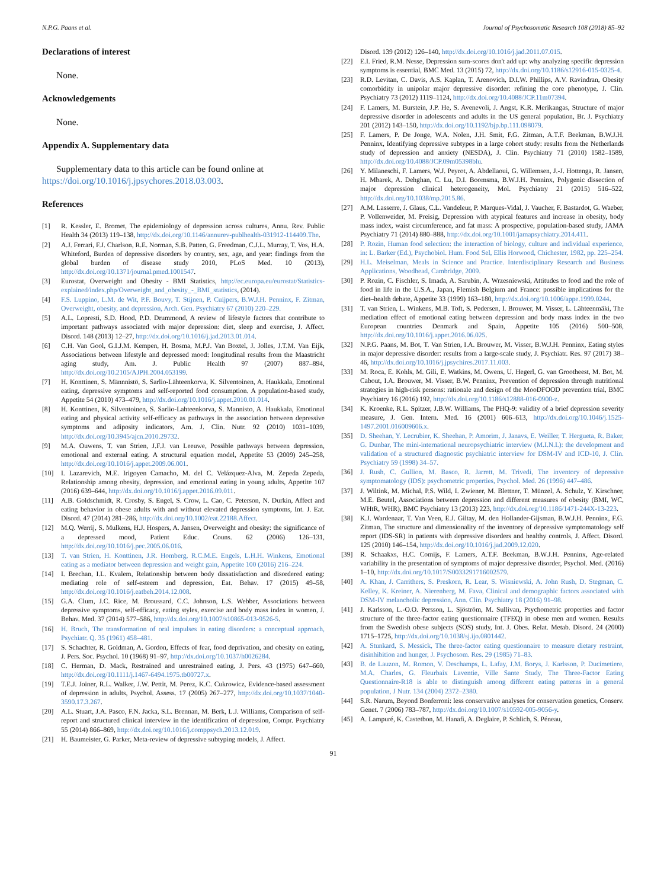N.P.G. Paans et al. Journal of Psychosomatic Research 108 (2018) 85–92
Declarations of interest
None.
Acknowledgements
None.
Appendix A. Supplementary data
Supplementary data to this article can be found online at https://doi.org/10.1016/j.jpsychores.2018.03.003.
References
[1] R. Kessler, E. Bromet, The epidemiology of depression across cultures, Annu. Rev. Public Health 34 (2013) 119–138, http://dx.doi.org/10.1146/annurev-publhealth-031912-114409.The.
[2] A.J. Ferrari, F.J. Charlson, R.E. Norman, S.B. Patten, G. Freedman, C.J.L. Murray, T. Vos, H.A. Whiteford, Burden of depressive disorders by country, sex, age, and year: findings from the global burden of disease study 2010, PLoS Med. 10 (2013), http://dx.doi.org/10.1371/journal.pmed.1001547.
[3] Eurostat, Overweight and Obesity - BMI Statistics, http://ec.europa.eu/eurostat/Statistics-explained/index.php/Overweight_and_obesity_-_BMI_statistics, (2014).
[4] F.S. Luppino, L.M. de Wit, P.F. Bouvy, T. Stijnen, P. Cuijpers, B.W.J.H. Penninx, F. Zitman, Overweight, obesity, and depression, Arch. Gen. Psychiatry 67 (2010) 220–229.
[5] A.L. Lopresti, S.D. Hood, P.D. Drummond, A review of lifestyle factors that contribute to important pathways associated with major depression: diet, sleep and exercise, J. Affect. Disord. 148 (2013) 12–27, http://dx.doi.org/10.1016/j.jad.2013.01.014.
[6] C.H. Van Gool, G.I.J.M. Kempen, H. Bosma, M.P.J. Van Boxtel, J. Jolles, J.T.M. Van Eijk, Associations between lifestyle and depressed mood: longitudinal results from the Maastricht aging study, Am. J. Public Health 97 (2007) 887–894, http://dx.doi.org/10.2105/AJPH.2004.053199.
[7] H. Konttinen, S. Männnistö, S. Sarlio-Lähteenkorva, K. Silventoinen, A. Haukkala, Emotional eating, depressive symptoms and self-reported food consumption. A population-based study, Appetite 54 (2010) 473–479, http://dx.doi.org/10.1016/j.appet.2010.01.014.
[8] H. Konttinen, K. Silventoinen, S. Sarlio-Lahteenkorva, S. Mannisto, A. Haukkala, Emotional eating and physical activity self-efficacy as pathways in the association between depressive symptoms and adiposity indicators, Am. J. Clin. Nutr. 92 (2010) 1031–1039, http://dx.doi.org/10.3945/ajcn.2010.29732.
[9] M.A. Ouwens, T. van Strien, J.F.J. van Leeuwe, Possible pathways between depression, emotional and external eating. A structural equation model, Appetite 53 (2009) 245–258, http://dx.doi.org/10.1016/j.appet.2009.06.001.
[10] I. Lazarevich, M.E. Irigoyen Camacho, M. del C. Velázquez-Alva, M. Zepeda Zepeda, Relationship among obesity, depression, and emotional eating in young adults, Appetite 107 (2016) 639–644, http://dx.doi.org/10.1016/j.appet.2016.09.011.
[11] A.B. Goldschmidt, R. Crosby, S. Engel, S. Crow, L. Cao, C. Peterson, N. Durkin, Affect and eating behavior in obese adults with and without elevated depression symptoms, Int. J. Eat. Disord. 47 (2014) 281–286, http://dx.doi.org/10.1002/eat.22188.Affect.
[12] M.Q. Werrij, S. Mulkens, H.J. Hospers, A. Jansen, Overweight and obesity: the significance of a depressed mood, Patient Educ. Couns. 62 (2006) 126–131, http://dx.doi.org/10.1016/j.pec.2005.06.016.
[13] T. van Strien, H. Konttinen, J.R. Homberg, R.C.M.E. Engels, L.H.H. Winkens, Emotional eating as a mediator between depression and weight gain, Appetite 100 (2016) 216–224.
[14] I. Brechan, I.L. Kvalem, Relationship between body dissatisfaction and disordered eating: mediating role of self-esteem and depression, Eat. Behav. 17 (2015) 49–58, http://dx.doi.org/10.1016/j.eatbeh.2014.12.008.
[15] G.A. Clum, J.C. Rice, M. Broussard, C.C. Johnson, L.S. Webber, Associations between depressive symptoms, self-efficacy, eating styles, exercise and body mass index in women, J. Behav. Med. 37 (2014) 577–586, http://dx.doi.org/10.1007/s10865-013-9526-5.
[16] H. Bruch, The transformation of oral impulses in eating disorders: a conceptual approach, Psychiatr. Q. 35 (1961) 458–481.
[17] S. Schachter, R. Goldman, A. Gordon, Effects of fear, food deprivation, and obesity on eating, J. Pers. Soc. Psychol. 10 (1968) 91–97, http://dx.doi.org/10.1037/h0026284.
[18] C. Herman, D. Mack, Restrained and unrestrained eating, J. Pers. 43 (1975) 647–660, http://dx.doi.org/10.1111/j.1467-6494.1975.tb00727.x.
[19] T.E.J. Joiner, R.L. Walker, J.W. Pettit, M. Perez, K.C. Cukrowicz, Evidence-based assessment of depression in adults, Psychol. Assess. 17 (2005) 267–277, http://dx.doi.org/10.1037/1040-3590.17.3.267.
[20] A.L. Stuart, J.A. Pasco, F.N. Jacka, S.L. Brennan, M. Berk, L.J. Williams, Comparison of self-report and structured clinical interview in the identification of depression, Compr. Psychiatry 55 (2014) 866–869, http://dx.doi.org/10.1016/j.comppsych.2013.12.019.
[21] H. Baumeister, G. Parker, Meta-review of depressive subtyping models, J. Affect.
Disord. 139 (2012) 126–140, http://dx.doi.org/10.1016/j.jad.2011.07.015.
[22] E.I. Fried, R.M. Nesse, Depression sum-scores don't add up: why analyzing specific depression symptoms is essential, BMC Med. 13 (2015) 72, http://dx.doi.org/10.1186/s12916-015-0325-4.
[23] R.D. Levitan, C. Davis, A.S. Kaplan, T. Arenovich, D.I.W. Phillips, A.V. Ravindran, Obesity comorbidity in unipolar major depressive disorder: refining the core phenotype, J. Clin. Psychiatry 73 (2012) 1119–1124, http://dx.doi.org/10.4088/JCP.11m07394.
[24] F. Lamers, M. Burstein, J.P. He, S. Avenevoli, J. Angst, K.R. Merikangas, Structure of major depressive disorder in adolescents and adults in the US general population, Br. J. Psychiatry 201 (2012) 143–150, http://dx.doi.org/10.1192/bjp.bp.111.098079.
[25] F. Lamers, P. De Jonge, W.A. Nolen, J.H. Smit, F.G. Zitman, A.T.F. Beekman, B.W.J.H. Penninx, Identifying depressive subtypes in a large cohort study: results from the Netherlands study of depression and anxiety (NESDA), J. Clin. Psychiatry 71 (2010) 1582–1589, http://dx.doi.org/10.4088/JCP.09m05398blu.
[26] Y. Milaneschi, F. Lamers, W.J. Peyrot, A. Abdellaoui, G. Willemsen, J.-J. Hottenga, R. Jansen, H. Mbarek, A. Dehghan, C. Lu, D.I. Boomsma, B.W.J.H. Penninx, Polygenic dissection of major depression clinical heterogeneity, Mol. Psychiatry 21 (2015) 516–522, http://dx.doi.org/10.1038/mp.2015.86.
[27] A.M. Lasserre, J. Glaus, C.L. Vandeleur, P. Marques-Vidal, J. Vaucher, F. Bastardot, G. Waeber, P. Vollenweider, M. Preisig, Depression with atypical features and increase in obesity, body mass index, waist circumference, and fat mass: A prospective, population-based study, JAMA Psychiatry 71 (2014) 880–888, http://dx.doi.org/10.1001/jamapsychiatry.2014.411.
[28] P. Rozin, Human food selection: the interaction of biology, culture and individual experience, in: L. Barker (Ed.), Psychobiol. Hum. Food Sel, Ellis Horwood, Chichester, 1982, pp. 225–254.
[29] H.L. Meiselman, Meals in Science and Practice. Interdisciplinary Research and Business Applications, Woodhead, Cambridge, 2009.
[30] P. Rozin, C. Fischler, S. Imada, A. Sarubin, A. Wrzesniewski, Attitudes to food and the role of food in life in the U.S.A., Japan, Flemish Belgium and France: possible implications for the diet–health debate, Appetite 33 (1999) 163–180, http://dx.doi.org/10.1006/appe.1999.0244.
[31] T. van Strien, L. Winkens, M.B. Toft, S. Pedersen, I. Brouwer, M. Visser, L. Lähteenmäki, The mediation effect of emotional eating between depression and body mass index in the two European countries Denmark and Spain, Appetite 105 (2016) 500–508, http://dx.doi.org/10.1016/j.appet.2016.06.025.
[32] N.P.G. Paans, M. Bot, T. Van Strien, I.A. Brouwer, M. Visser, B.W.J.H. Penninx, Eating styles in major depressive disorder: results from a large-scale study, J. Psychiatr. Res. 97 (2017) 38–46, http://dx.doi.org/10.1016/j.jpsychires.2017.11.003.
[33] M. Roca, E. Kohls, M. Gili, E. Watkins, M. Owens, U. Hegerl, G. van Grootheest, M. Bot, M. Cabout, I.A. Brouwer, M. Visser, B.W. Penninx, Prevention of depression through nutritional strategies in high-risk persons: rationale and design of the MooDFOOD prevention trial, BMC Psychiatry 16 (2016) 192, http://dx.doi.org/10.1186/s12888-016-0900-z.
[34] K. Kroenke, R.L. Spitzer, J.B.W. Williams, The PHQ-9: validity of a brief depression severity measure, J. Gen. Intern. Med. 16 (2001) 606–613, http://dx.doi.org/10.1046/j.1525-1497.2001.016009606.x.
[35] D. Sheehan, Y. Lecrubier, K. Sheehan, P. Amorim, J. Janavs, E. Weiller, T. Hergueta, R. Baker, G. Dunbar, The mini-international neuropsychiatric interview (M.I.N.I.): the development and validation of a structured diagnostic psychiatric interview for DSM-IV and ICD-10, J. Clin. Psychiatry 59 (1998) 34–57.
[36] J. Rush, C. Gullion, M. Basco, R. Jarrett, M. Trivedi, The inventory of depressive symptomatology (IDS): psychometric properties, Psychol. Med. 26 (1996) 447–486.
[37] J. Wiltink, M. Michal, P.S. Wild, I. Zwiener, M. Blettner, T. Münzel, A. Schulz, Y. Kirschner, M.E. Beutel, Associations between depression and different measures of obesity (BMI, WC, WHtR, WHR), BMC Psychiatry 13 (2013) 223, http://dx.doi.org/10.1186/1471-244X-13-223.
[38] K.J. Wardenaar, T. Van Veen, E.J. Giltay, M. den Hollander-Gijsman, B.W.J.H. Penninx, F.G. Zitman, The structure and dimensionality of the inventory of depressive symptomatology self report (IDS-SR) in patients with depressive disorders and healthy controls, J. Affect. Disord. 125 (2010) 146–154, http://dx.doi.org/10.1016/j.jad.2009.12.020.
[39] R. Schaakxs, H.C. Comijs, F. Lamers, A.T.F. Beekman, B.W.J.H. Penninx, Age-related variability in the presentation of symptoms of major depressive disorder, Psychol. Med. (2016) 1–10, http://dx.doi.org/10.1017/S0033291716002579.
[40] A. Khan, J. Carrithers, S. Preskorn, R. Lear, S. Wisniewski, A. John Rush, D. Stegman, C. Kelley, K. Kreiner, A. Nierenberg, M. Fava, Clinical and demographic factors associated with DSM-IV melancholic depression, Ann. Clin. Psychiatry 18 (2016) 91–98.
[41] J. Karlsson, L.-O.O. Persson, L. Sjöström, M. Sullivan, Psychometric properties and factor structure of the three-factor eating questionnaire (TFEQ) in obese men and women. Results from the Swedish obese subjects (SOS) study, Int. J. Obes. Relat. Metab. Disord. 24 (2000) 1715–1725, http://dx.doi.org/10.1038/sj.ijo.0801442.
[42] A. Stunkard, S. Messick, The three-factor eating questionnaire to measure dietary restraint, disinhibition and hunger, J. Psychosom. Res. 29 (1985) 71–83.
[43] B. de Lauzon, M. Romon, V. Deschamps, L. Lafay, J.M. Borys, J. Karlsson, P. Ducimetiere, M.A. Charles, G. Fleurbaix Laventie, Ville Sante Study, The Three-Factor Eating Questionnaire-R18 is able to distinguish among different eating patterns in a general population, J Nutr. 134 (2004) 2372–2380.
[44] S.R. Narum, Beyond Bonferroni: less conservative analyses for conservation genetics, Conserv. Genet. 7 (2006) 783–787, http://dx.doi.org/10.1007/s10592-005-9056-y.
[45] A. Lampuré, K. Castetbon, M. Hanafi, A. Deglaire, P. Schlich, S. Péneau,
91